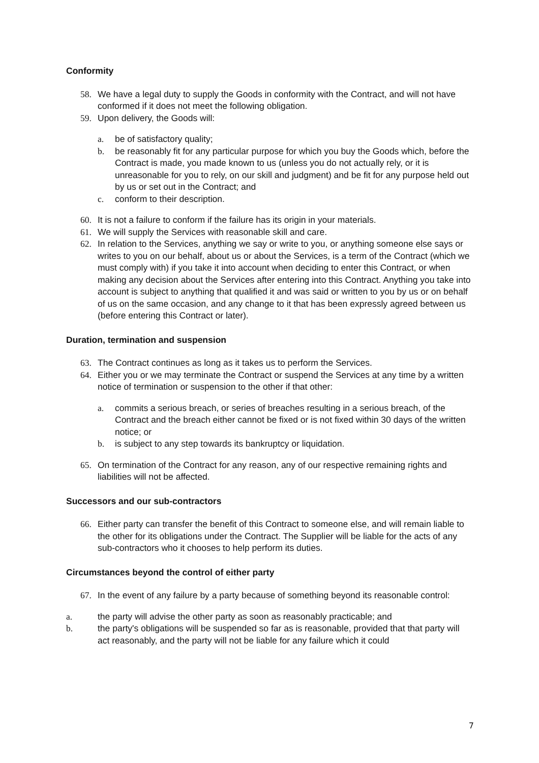Conformity
58. We have a legal duty to supply the Goods in conformity with the Contract, and will not have conformed if it does not meet the following obligation.
59. Upon delivery, the Goods will:
a. be of satisfactory quality;
b. be reasonably fit for any particular purpose for which you buy the Goods which, before the Contract is made, you made known to us (unless you do not actually rely, or it is unreasonable for you to rely, on our skill and judgment) and be fit for any purpose held out by us or set out in the Contract; and
c. conform to their description.
60. It is not a failure to conform if the failure has its origin in your materials.
61. We will supply the Services with reasonable skill and care.
62. In relation to the Services, anything we say or write to you, or anything someone else says or writes to you on our behalf, about us or about the Services, is a term of the Contract (which we must comply with) if you take it into account when deciding to enter this Contract, or when making any decision about the Services after entering into this Contract. Anything you take into account is subject to anything that qualified it and was said or written to you by us or on behalf of us on the same occasion, and any change to it that has been expressly agreed between us (before entering this Contract or later).
Duration, termination and suspension
63. The Contract continues as long as it takes us to perform the Services.
64. Either you or we may terminate the Contract or suspend the Services at any time by a written notice of termination or suspension to the other if that other:
a. commits a serious breach, or series of breaches resulting in a serious breach, of the Contract and the breach either cannot be fixed or is not fixed within 30 days of the written notice; or
b. is subject to any step towards its bankruptcy or liquidation.
65. On termination of the Contract for any reason, any of our respective remaining rights and liabilities will not be affected.
Successors and our sub-contractors
66. Either party can transfer the benefit of this Contract to someone else, and will remain liable to the other for its obligations under the Contract. The Supplier will be liable for the acts of any sub-contractors who it chooses to help perform its duties.
Circumstances beyond the control of either party
67. In the event of any failure by a party because of something beyond its reasonable control:
a. the party will advise the other party as soon as reasonably practicable; and
b. the party's obligations will be suspended so far as is reasonable, provided that that party will act reasonably, and the party will not be liable for any failure which it could
7